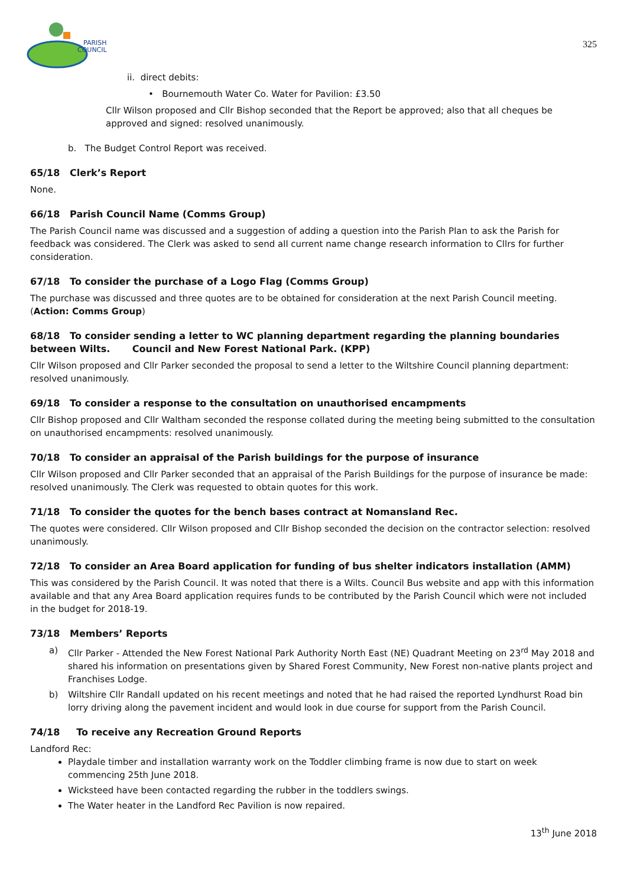PARISH
COUNCIL
325
ii. direct debits:
• Bournemouth Water Co. Water for Pavilion: £3.50
Cllr Wilson proposed and Cllr Bishop seconded that the Report be approved; also that all cheques be approved and signed: resolved unanimously.
b. The Budget Control Report was received.
65/18 Clerk’s Report
None.
66/18 Parish Council Name (Comms Group)
The Parish Council name was discussed and a suggestion of adding a question into the Parish Plan to ask the Parish for feedback was considered. The Clerk was asked to send all current name change research information to Cllrs for further consideration.
67/18 To consider the purchase of a Logo Flag (Comms Group)
The purchase was discussed and three quotes are to be obtained for consideration at the next Parish Council meeting. (Action: Comms Group)
68/18 To consider sending a letter to WC planning department regarding the planning boundaries between Wilts. Council and New Forest National Park. (KPP)
Cllr Wilson proposed and Cllr Parker seconded the proposal to send a letter to the Wiltshire Council planning department: resolved unanimously.
69/18 To consider a response to the consultation on unauthorised encampments
Cllr Bishop proposed and Cllr Waltham seconded the response collated during the meeting being submitted to the consultation on unauthorised encampments: resolved unanimously.
70/18 To consider an appraisal of the Parish buildings for the purpose of insurance
Cllr Wilson proposed and Cllr Parker seconded that an appraisal of the Parish Buildings for the purpose of insurance be made: resolved unanimously. The Clerk was requested to obtain quotes for this work.
71/18 To consider the quotes for the bench bases contract at Nomansland Rec.
The quotes were considered. Cllr Wilson proposed and Cllr Bishop seconded the decision on the contractor selection: resolved unanimously.
72/18 To consider an Area Board application for funding of bus shelter indicators installation (AMM)
This was considered by the Parish Council. It was noted that there is a Wilts. Council Bus website and app with this information available and that any Area Board application requires funds to be contributed by the Parish Council which were not included in the budget for 2018-19.
73/18 Members’ Reports
a) Cllr Parker - Attended the New Forest National Park Authority North East (NE) Quadrant Meeting on 23<sup>rd</sup> May 2018 and shared his information on presentations given by Shared Forest Community, New Forest non-native plants project and Franchises Lodge.
b) Wiltshire Cllr Randall updated on his recent meetings and noted that he had raised the reported Lyndhurst Road bin lorry driving along the pavement incident and would look in due course for support from the Parish Council.
74/18 To receive any Recreation Ground Reports
Landford Rec:
Playdale timber and installation warranty work on the Toddler climbing frame is now due to start on week commencing 25th June 2018.
Wicksteed have been contacted regarding the rubber in the toddlers swings.
The Water heater in the Landford Rec Pavilion is now repaired.
13<sup>th</sup> June 2018